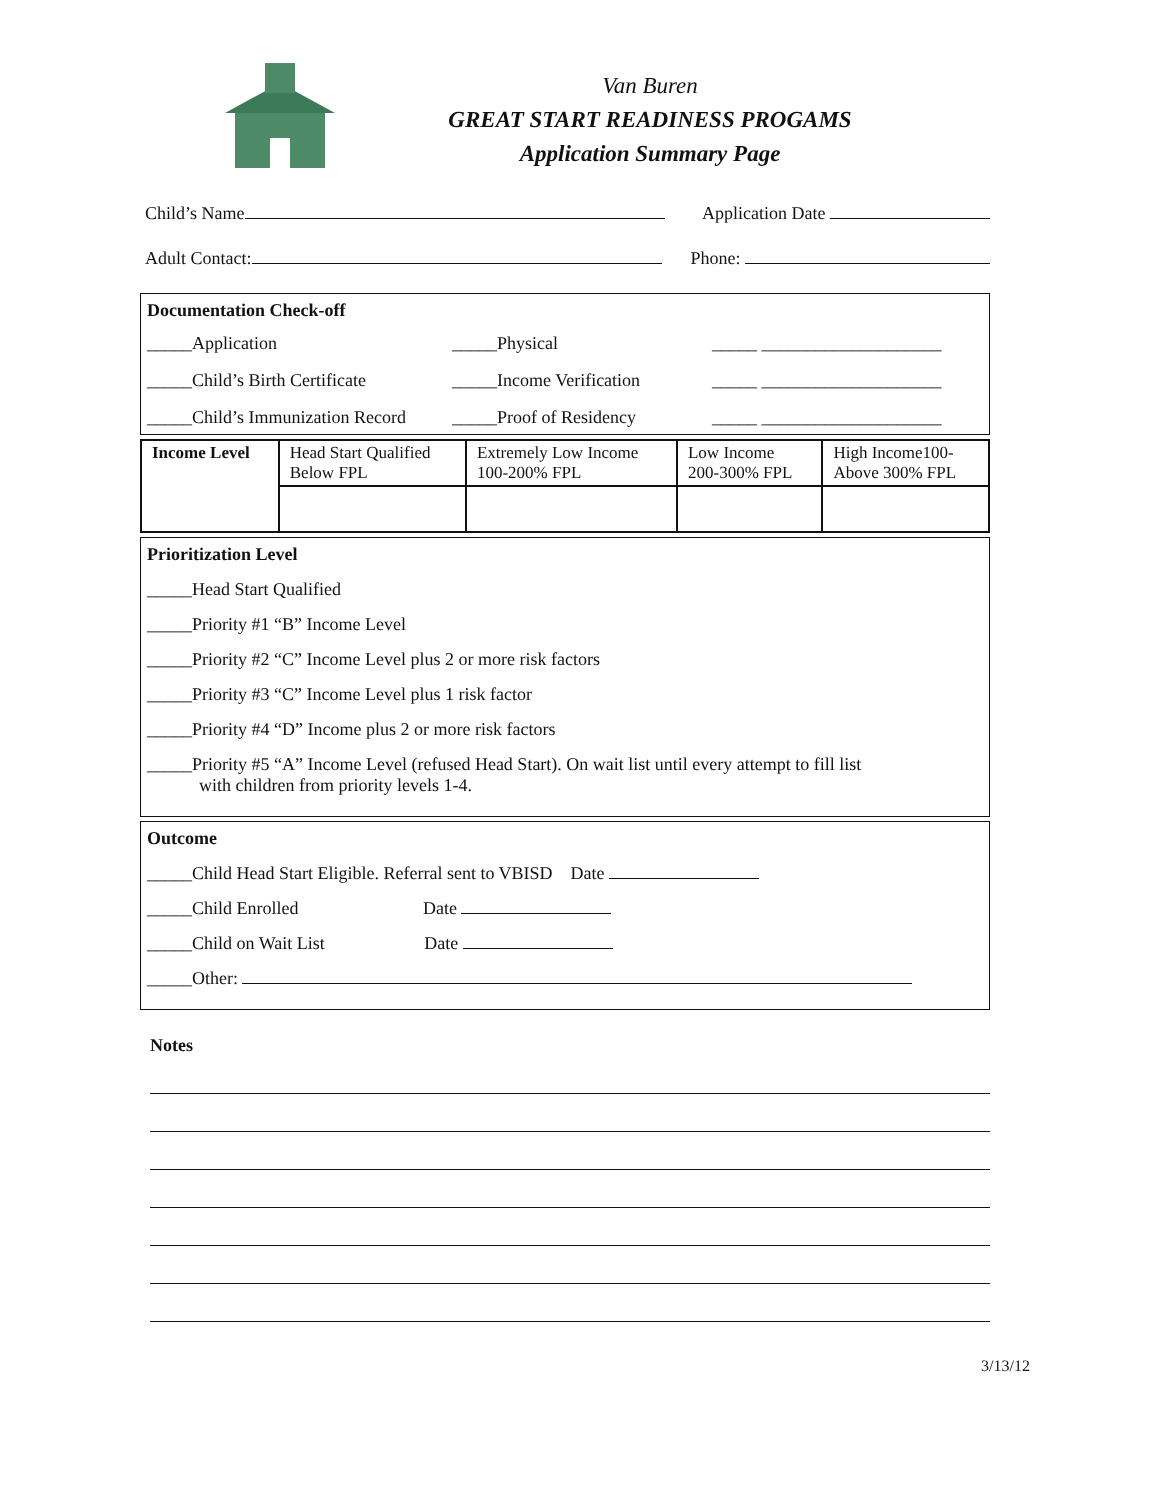Van Buren
GREAT START READINESS PROGAMS
Application Summary Page
Child’s Name Application Date
Adult Contact: Phone:
Documentation Check-off
_____Application
_____Physical
_____ ____________________
_____Child’s Birth Certificate
_____Income Verification
_____ ____________________
_____Child’s Immunization Record
_____Proof of Residency
_____ ____________________
| Income Level | Head Start Qualified Below FPL | Extremely Low Income 100-200% FPL | Low Income 200-300% FPL | High Income100- Above 300% FPL |
| --- | --- | --- | --- | --- |
Prioritization Level
_____Head Start Qualified
_____Priority #1 “B” Income Level
_____Priority #2 “C” Income Level plus 2 or more risk factors
_____Priority #3 “C” Income Level plus 1 risk factor
_____Priority #4 “D” Income plus 2 or more risk factors
_____Priority #5 “A” Income Level (refused Head Start). On wait list until every attempt to fill list
with children from priority levels 1-4.
Outcome
_____Child Head Start Eligible. Referral sent to VBISD Date
_____Child Enrolled Date
_____Child on Wait List Date
_____Other:
Notes
3/13/12